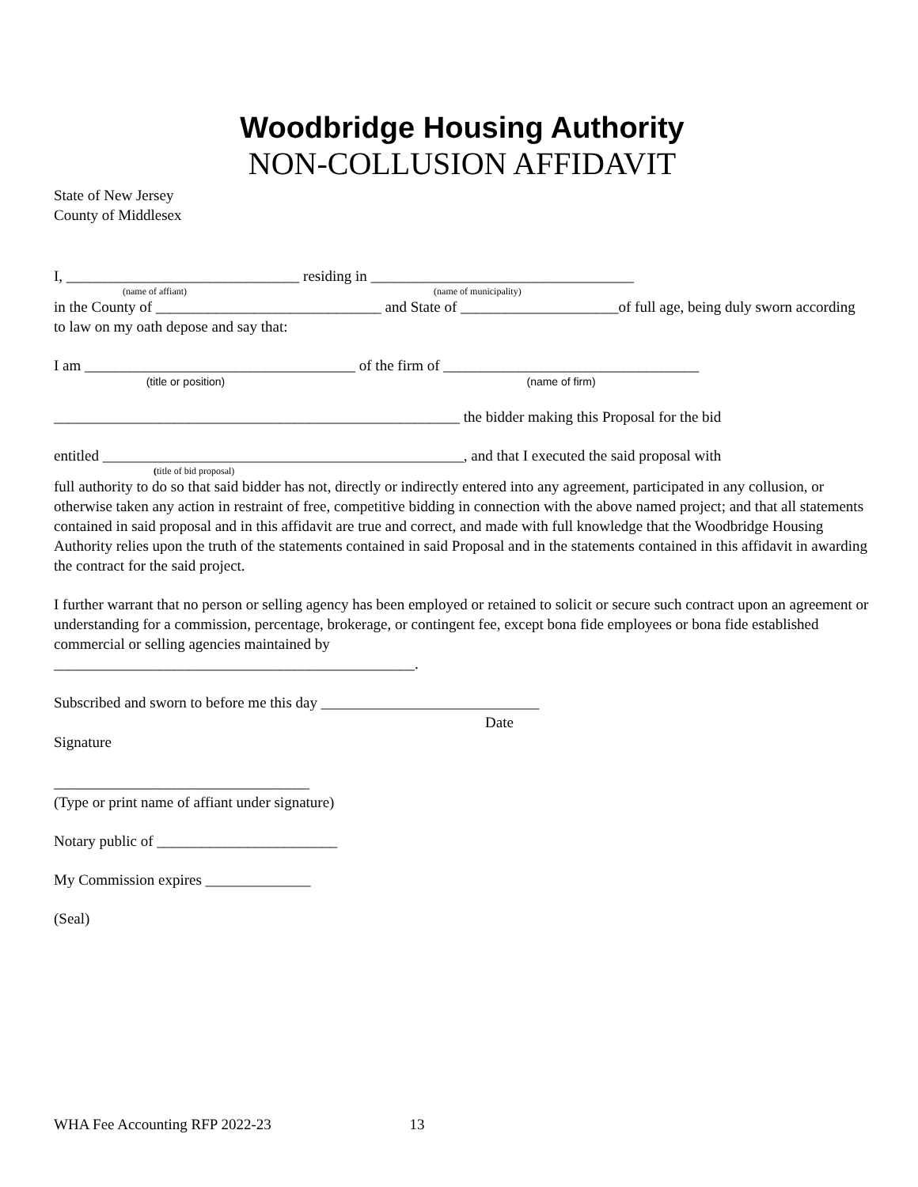Woodbridge Housing Authority
NON-COLLUSION AFFIDAVIT
State of New Jersey
County of Middlesex
I, _______________________________ residing in ___________________________________
(name of affiant) (name of municipality)
in the County of ______________________________ and State of _____________________of full age, being duly sworn according to law on my oath depose and say that:
I am ____________________________________ of the firm of __________________________________
(title or position) (name of firm)
______________________________________________________ the bidder making this Proposal for the bid
entitled ________________________________________________, and that I executed the said proposal with
(title of bid proposal)
full authority to do so that said bidder has not, directly or indirectly entered into any agreement, participated in any collusion, or otherwise taken any action in restraint of free, competitive bidding in connection with the above named project; and that all statements contained in said proposal and in this affidavit are true and correct, and made with full knowledge that the Woodbridge Housing Authority relies upon the truth of the statements contained in said Proposal and in the statements contained in this affidavit in awarding the contract for the said project.
I further warrant that no person or selling agency has been employed or retained to solicit or secure such contract upon an agreement or understanding for a commission, percentage, brokerage, or contingent fee, except bona fide employees or bona fide established commercial or selling agencies maintained by
________________________________________________.
Subscribed and sworn to before me this day _____________________________
Date
Signature
__________________________________
(Type or print name of affiant under signature)
Notary public of ________________________
My Commission expires ______________
(Seal)
WHA Fee Accounting RFP 2022-23 13